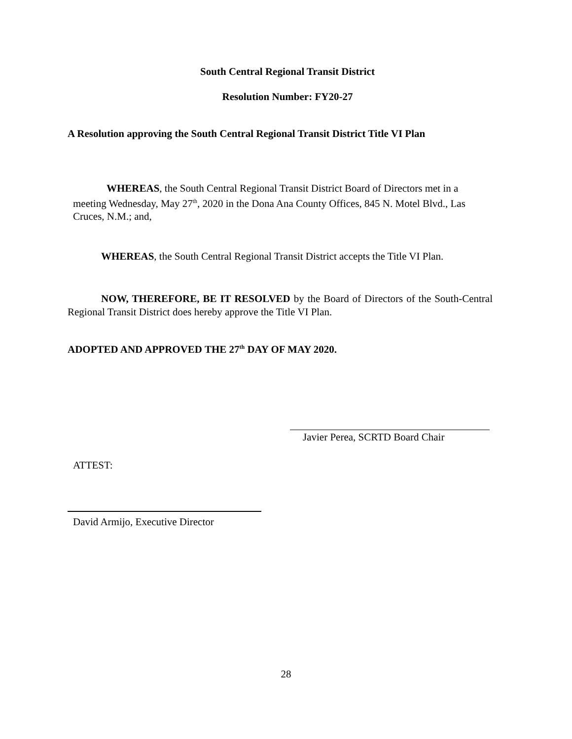South Central Regional Transit District
Resolution Number: FY20-27
A Resolution approving the South Central Regional Transit District Title VI Plan
WHEREAS, the South Central Regional Transit District Board of Directors met in a meeting Wednesday, May 27<sup>th</sup>, 2020 in the Dona Ana County Offices, 845 N. Motel Blvd., Las Cruces, N.M.; and,
WHEREAS, the South Central Regional Transit District accepts the Title VI Plan.
NOW, THEREFORE, BE IT RESOLVED by the Board of Directors of the South-Central Regional Transit District does hereby approve the Title VI Plan.
ADOPTED AND APPROVED THE 27<sup>th</sup> DAY OF MAY 2020.
Javier Perea, SCRTD Board Chair
ATTEST:
David Armijo, Executive Director
28